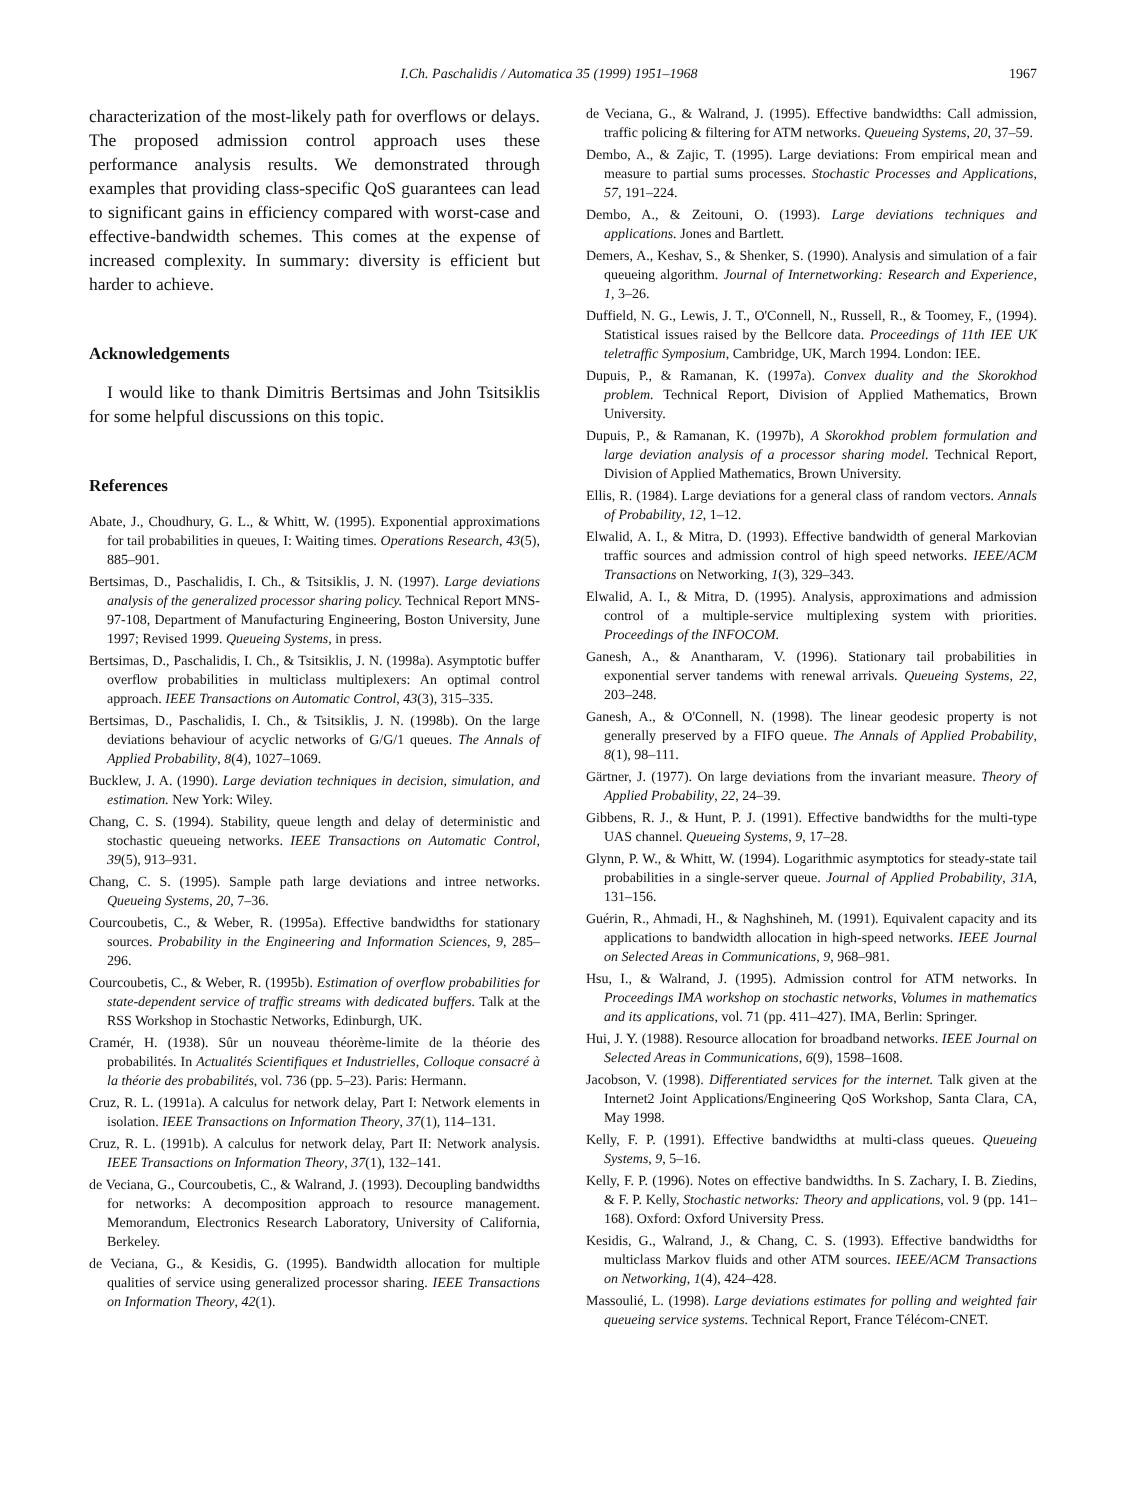I.Ch. Paschalidis / Automatica 35 (1999) 1951–1968 1967
characterization of the most-likely path for overflows or delays. The proposed admission control approach uses these performance analysis results. We demonstrated through examples that providing class-specific QoS guarantees can lead to significant gains in efficiency compared with worst-case and effective-bandwidth schemes. This comes at the expense of increased complexity. In summary: diversity is efficient but harder to achieve.
Acknowledgements
I would like to thank Dimitris Bertsimas and John Tsitsiklis for some helpful discussions on this topic.
References
Abate, J., Choudhury, G. L., & Whitt, W. (1995). Exponential approximations for tail probabilities in queues, I: Waiting times. Operations Research, 43(5), 885–901.
Bertsimas, D., Paschalidis, I. Ch., & Tsitsiklis, J. N. (1997). Large deviations analysis of the generalized processor sharing policy. Technical Report MNS-97-108, Department of Manufacturing Engineering, Boston University, June 1997; Revised 1999. Queueing Systems, in press.
Bertsimas, D., Paschalidis, I. Ch., & Tsitsiklis, J. N. (1998a). Asymptotic buffer overflow probabilities in multiclass multiplexers: An optimal control approach. IEEE Transactions on Automatic Control, 43(3), 315–335.
Bertsimas, D., Paschalidis, I. Ch., & Tsitsiklis, J. N. (1998b). On the large deviations behaviour of acyclic networks of G/G/1 queues. The Annals of Applied Probability, 8(4), 1027–1069.
Bucklew, J. A. (1990). Large deviation techniques in decision, simulation, and estimation. New York: Wiley.
Chang, C. S. (1994). Stability, queue length and delay of deterministic and stochastic queueing networks. IEEE Transactions on Automatic Control, 39(5), 913–931.
Chang, C. S. (1995). Sample path large deviations and intree networks. Queueing Systems, 20, 7–36.
Courcoubetis, C., & Weber, R. (1995a). Effective bandwidths for stationary sources. Probability in the Engineering and Information Sciences, 9, 285–296.
Courcoubetis, C., & Weber, R. (1995b). Estimation of overflow probabilities for state-dependent service of traffic streams with dedicated buffers. Talk at the RSS Workshop in Stochastic Networks, Edinburgh, UK.
Cramér, H. (1938). Sûr un nouveau théorème-limite de la théorie des probabilités. In Actualités Scientifiques et Industrielles, Colloque consacré à la théorie des probabilités, vol. 736 (pp. 5–23). Paris: Hermann.
Cruz, R. L. (1991a). A calculus for network delay, Part I: Network elements in isolation. IEEE Transactions on Information Theory, 37(1), 114–131.
Cruz, R. L. (1991b). A calculus for network delay, Part II: Network analysis. IEEE Transactions on Information Theory, 37(1), 132–141.
de Veciana, G., Courcoubetis, C., & Walrand, J. (1993). Decoupling bandwidths for networks: A decomposition approach to resource management. Memorandum, Electronics Research Laboratory, University of California, Berkeley.
de Veciana, G., & Kesidis, G. (1995). Bandwidth allocation for multiple qualities of service using generalized processor sharing. IEEE Transactions on Information Theory, 42(1).
de Veciana, G., & Walrand, J. (1995). Effective bandwidths: Call admission, traffic policing & filtering for ATM networks. Queueing Systems, 20, 37–59.
Dembo, A., & Zajic, T. (1995). Large deviations: From empirical mean and measure to partial sums processes. Stochastic Processes and Applications, 57, 191–224.
Dembo, A., & Zeitouni, O. (1993). Large deviations techniques and applications. Jones and Bartlett.
Demers, A., Keshav, S., & Shenker, S. (1990). Analysis and simulation of a fair queueing algorithm. Journal of Internetworking: Research and Experience, 1, 3–26.
Duffield, N. G., Lewis, J. T., O'Connell, N., Russell, R., & Toomey, F., (1994). Statistical issues raised by the Bellcore data. Proceedings of 11th IEE UK teletraffic Symposium, Cambridge, UK, March 1994. London: IEE.
Dupuis, P., & Ramanan, K. (1997a). Convex duality and the Skorokhod problem. Technical Report, Division of Applied Mathematics, Brown University.
Dupuis, P., & Ramanan, K. (1997b), A Skorokhod problem formulation and large deviation analysis of a processor sharing model. Technical Report, Division of Applied Mathematics, Brown University.
Ellis, R. (1984). Large deviations for a general class of random vectors. Annals of Probability, 12, 1–12.
Elwalid, A. I., & Mitra, D. (1993). Effective bandwidth of general Markovian traffic sources and admission control of high speed networks. IEEE/ACM Transactions on Networking, 1(3), 329–343.
Elwalid, A. I., & Mitra, D. (1995). Analysis, approximations and admission control of a multiple-service multiplexing system with priorities. Proceedings of the INFOCOM.
Ganesh, A., & Anantharam, V. (1996). Stationary tail probabilities in exponential server tandems with renewal arrivals. Queueing Systems, 22, 203–248.
Ganesh, A., & O'Connell, N. (1998). The linear geodesic property is not generally preserved by a FIFO queue. The Annals of Applied Probability, 8(1), 98–111.
Gärtner, J. (1977). On large deviations from the invariant measure. Theory of Applied Probability, 22, 24–39.
Gibbens, R. J., & Hunt, P. J. (1991). Effective bandwidths for the multi-type UAS channel. Queueing Systems, 9, 17–28.
Glynn, P. W., & Whitt, W. (1994). Logarithmic asymptotics for steady-state tail probabilities in a single-server queue. Journal of Applied Probability, 31A, 131–156.
Guérin, R., Ahmadi, H., & Naghshineh, M. (1991). Equivalent capacity and its applications to bandwidth allocation in high-speed networks. IEEE Journal on Selected Areas in Communications, 9, 968–981.
Hsu, I., & Walrand, J. (1995). Admission control for ATM networks. In Proceedings IMA workshop on stochastic networks, Volumes in mathematics and its applications, vol. 71 (pp. 411–427). IMA, Berlin: Springer.
Hui, J. Y. (1988). Resource allocation for broadband networks. IEEE Journal on Selected Areas in Communications, 6(9), 1598–1608.
Jacobson, V. (1998). Differentiated services for the internet. Talk given at the Internet2 Joint Applications/Engineering QoS Workshop, Santa Clara, CA, May 1998.
Kelly, F. P. (1991). Effective bandwidths at multi-class queues. Queueing Systems, 9, 5–16.
Kelly, F. P. (1996). Notes on effective bandwidths. In S. Zachary, I. B. Ziedins, & F. P. Kelly, Stochastic networks: Theory and applications, vol. 9 (pp. 141–168). Oxford: Oxford University Press.
Kesidis, G., Walrand, J., & Chang, C. S. (1993). Effective bandwidths for multiclass Markov fluids and other ATM sources. IEEE/ACM Transactions on Networking, 1(4), 424–428.
Massoulié, L. (1998). Large deviations estimates for polling and weighted fair queueing service systems. Technical Report, France Télécom-CNET.